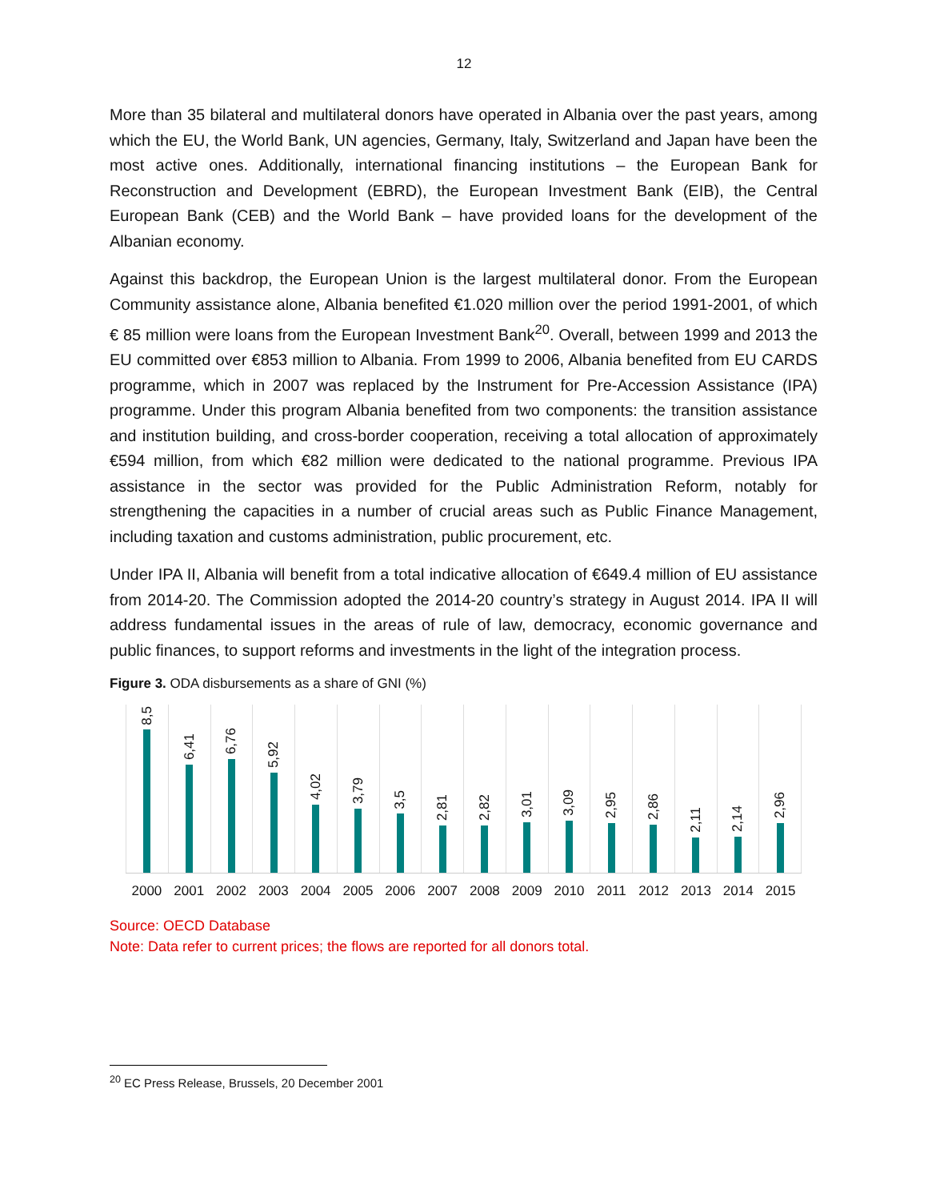12
More than 35 bilateral and multilateral donors have operated in Albania over the past years, among which the EU, the World Bank, UN agencies, Germany, Italy, Switzerland and Japan have been the most active ones. Additionally, international financing institutions – the European Bank for Reconstruction and Development (EBRD), the European Investment Bank (EIB), the Central European Bank (CEB) and the World Bank – have provided loans for the development of the Albanian economy.
Against this backdrop, the European Union is the largest multilateral donor. From the European Community assistance alone, Albania benefited €1.020 million over the period 1991-2001, of which € 85 million were loans from the European Investment Bank<sup>20</sup>. Overall, between 1999 and 2013 the EU committed over €853 million to Albania. From 1999 to 2006, Albania benefited from EU CARDS programme, which in 2007 was replaced by the Instrument for Pre-Accession Assistance (IPA) programme. Under this program Albania benefited from two components: the transition assistance and institution building, and cross-border cooperation, receiving a total allocation of approximately €594 million, from which €82 million were dedicated to the national programme. Previous IPA assistance in the sector was provided for the Public Administration Reform, notably for strengthening the capacities in a number of crucial areas such as Public Finance Management, including taxation and customs administration, public procurement, etc.
Under IPA II, Albania will benefit from a total indicative allocation of €649.4 million of EU assistance from 2014-20. The Commission adopted the 2014-20 country’s strategy in August 2014. IPA II will address fundamental issues in the areas of rule of law, democracy, economic governance and public finances, to support reforms and investments in the light of the integration process.
Figure 3. ODA disbursements as a share of GNI (%)
8,5
6,41
6,76
5,92
4,02
3,79
3,5
2,81
2,82
3,01
3,09
2,95
2,86
2,11
2,14
2,96
2000 2001 2002 2003 2004 2005 2006 2007 2008 2009 2010 2011 2012 2013 2014 2015
Source: OECD Database
Note: Data refer to current prices; the flows are reported for all donors total.
<sup>20</sup> EC Press Release, Brussels, 20 December 2001